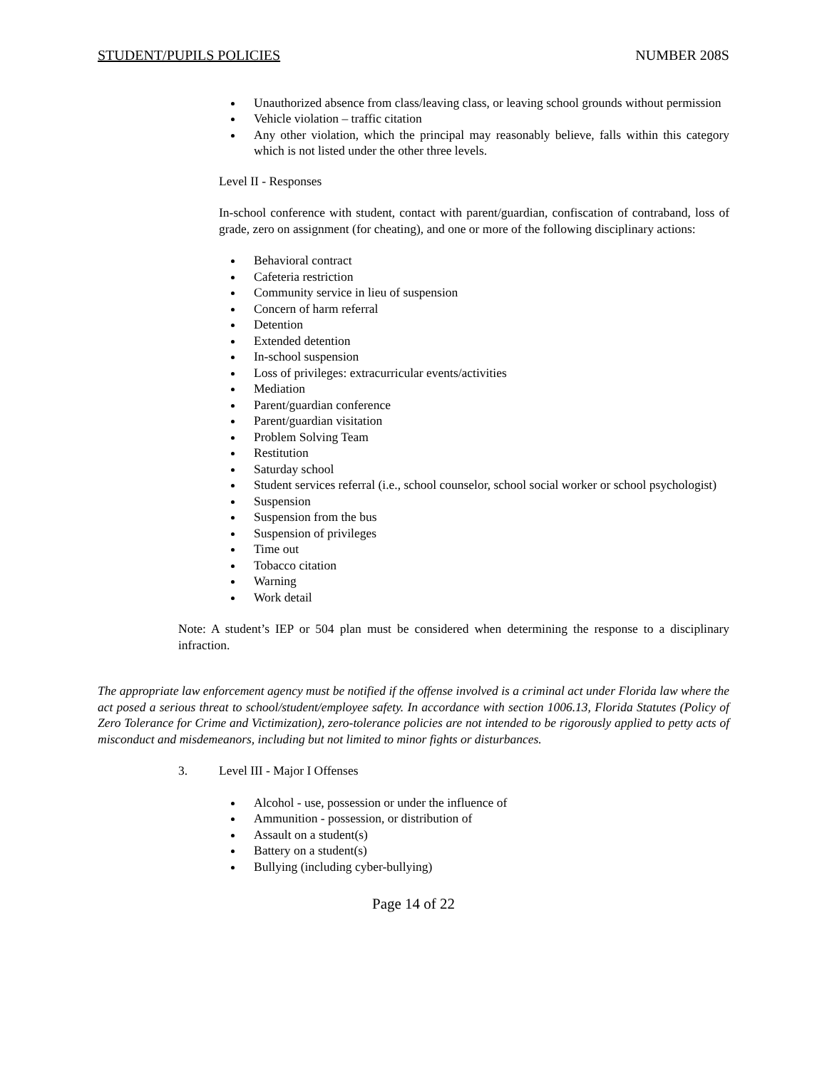STUDENT/PUPILS POLICIES NUMBER 208S
Unauthorized absence from class/leaving class, or leaving school grounds without permission
Vehicle violation – traffic citation
Any other violation, which the principal may reasonably believe, falls within this category which is not listed under the other three levels.
Level II - Responses
In-school conference with student, contact with parent/guardian, confiscation of contraband, loss of grade, zero on assignment (for cheating), and one or more of the following disciplinary actions:
Behavioral contract
Cafeteria restriction
Community service in lieu of suspension
Concern of harm referral
Detention
Extended detention
In-school suspension
Loss of privileges: extracurricular events/activities
Mediation
Parent/guardian conference
Parent/guardian visitation
Problem Solving Team
Restitution
Saturday school
Student services referral (i.e., school counselor, school social worker or school psychologist)
Suspension
Suspension from the bus
Suspension of privileges
Time out
Tobacco citation
Warning
Work detail
Note: A student’s IEP or 504 plan must be considered when determining the response to a disciplinary infraction.
The appropriate law enforcement agency must be notified if the offense involved is a criminal act under Florida law where the act posed a serious threat to school/student/employee safety. In accordance with section 1006.13, Florida Statutes (Policy of Zero Tolerance for Crime and Victimization), zero-tolerance policies are not intended to be rigorously applied to petty acts of misconduct and misdemeanors, including but not limited to minor fights or disturbances.
3. Level III - Major I Offenses
Alcohol - use, possession or under the influence of
Ammunition - possession, or distribution of
Assault on a student(s)
Battery on a student(s)
Bullying (including cyber-bullying)
Page 14 of 22